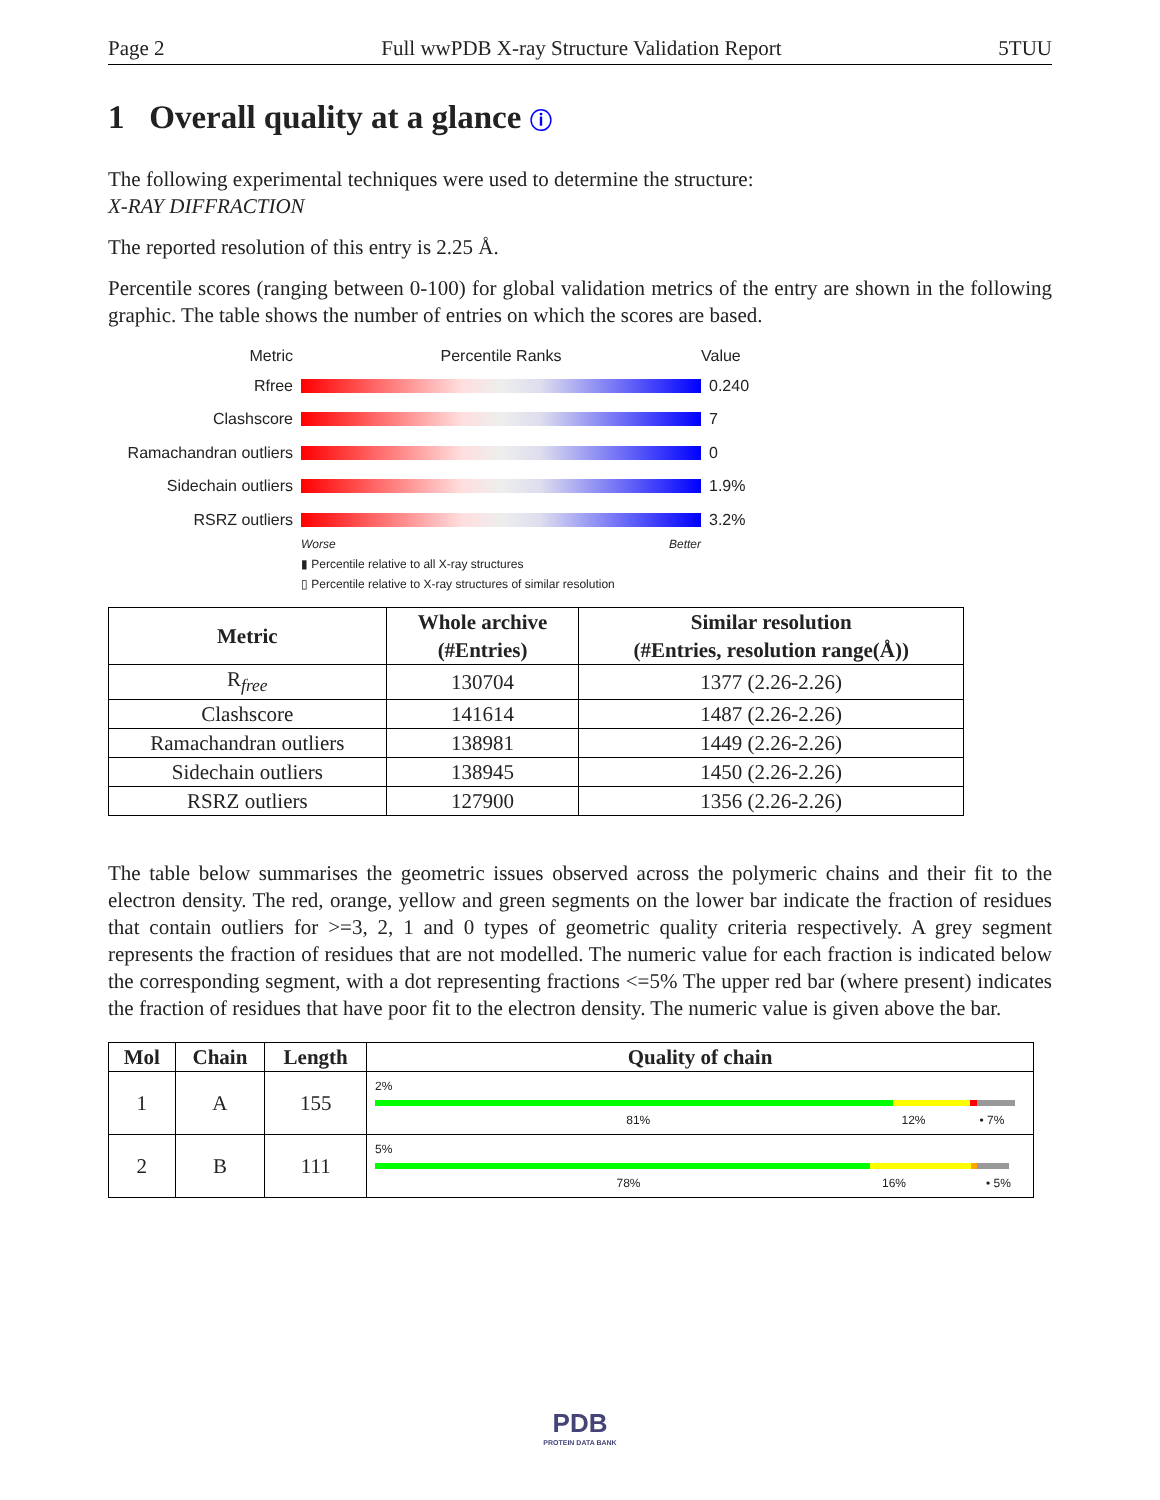Page 2 Full wwPDB X-ray Structure Validation Report 5TUU
1 Overall quality at a glance ⓘ
The following experimental techniques were used to determine the structure:
X-RAY DIFFRACTION
The reported resolution of this entry is 2.25 Å.
Percentile scores (ranging between 0-100) for global validation metrics of the entry are shown in the following graphic. The table shows the number of entries on which the scores are based.
Metric Percentile Ranks Value
Rfree 0.240
Clashscore 7
Ramachandran outliers
0
Sidechain outliers 1.9%
RSRZ outliers 3.2%
Worse Better
▮ Percentile relative to all X-ray structures
▯ Percentile relative to X-ray structures of similar resolution
| Metric | Whole archive (#Entries) | Similar resolution (#Entries, resolution range(Å)) |
| --- | --- | --- |
| R<sub>free</sub> | 130704 | 1377 (2.26-2.26) |
| Clashscore | 141614 | 1487 (2.26-2.26) |
| Ramachandran outliers | 138981 | 1449 (2.26-2.26) |
| Sidechain outliers | 138945 | 1450 (2.26-2.26) |
| RSRZ outliers | 127900 | 1356 (2.26-2.26) |
The table below summarises the geometric issues observed across the polymeric chains and their fit to the electron density. The red, orange, yellow and green segments on the lower bar indicate the fraction of residues that contain outliers for >=3, 2, 1 and 0 types of geometric quality criteria respectively. A grey segment represents the fraction of residues that are not modelled. The numeric value for each fraction is indicated below the corresponding segment, with a dot representing fractions <=5% The upper red bar (where present) indicates the fraction of residues that have poor fit to the electron density. The numeric value is given above the bar.
| Mol | Chain | Length | Quality of chain |
| --- | --- | --- | --- |
| 1 | A | 155 | 2% 81% 12% • 7% |
| 2 | B | 111 | 5% 78% 16% • 5% |
PDB
PROTEIN DATA BANK